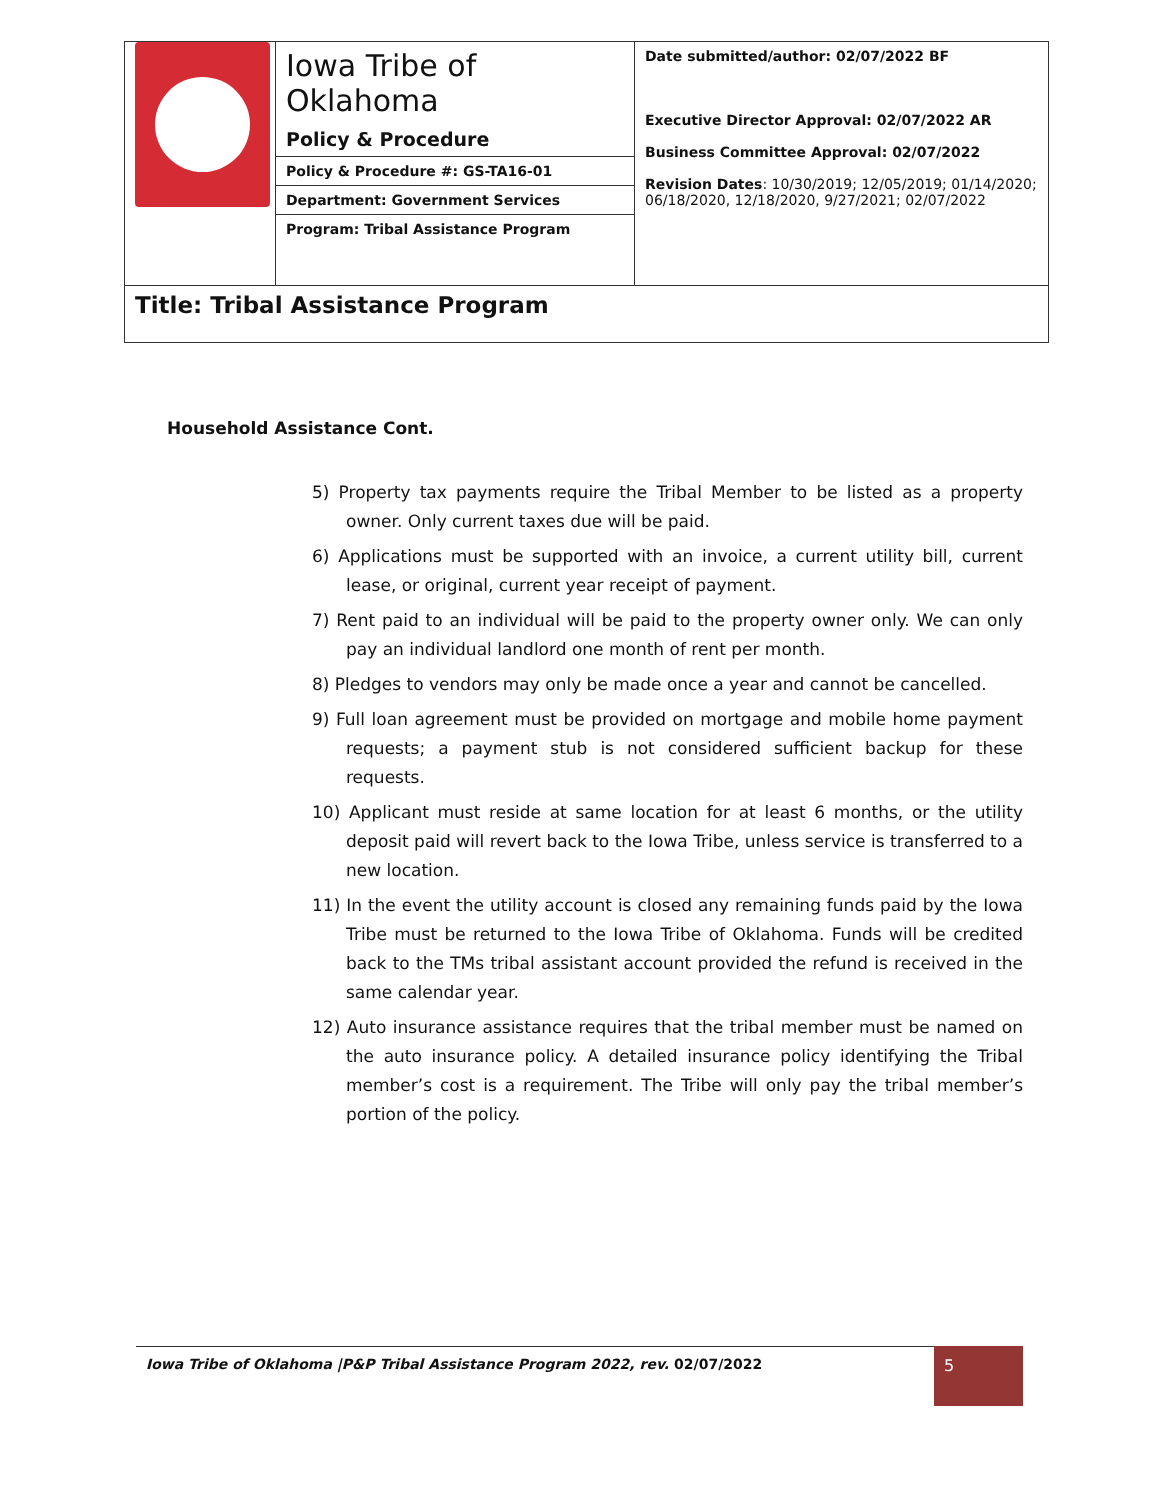| | Iowa Tribe of Oklahoma Policy & Procedure | Date submitted/author: 02/07/2022 BF Executive Director Approval: 02/07/2022 AR Business Committee Approval: 02/07/2022 Revision Dates : 10/30/2019; 12/05/2019; 01/14/2020; 06/18/2020, 12/18/2020, 9/27/2021; 02/07/2022 |
| | Policy & Procedure #: GS-TA16-01 | |
| | Department: Government Services | |
| | Program: Tribal Assistance Program | |
| Title: Tribal Assistance Program | | |
Household Assistance Cont.
5) Property tax payments require the Tribal Member to be listed as a property owner. Only current taxes due will be paid.
6) Applications must be supported with an invoice, a current utility bill, current lease, or original, current year receipt of payment.
7) Rent paid to an individual will be paid to the property owner only. We can only pay an individual landlord one month of rent per month.
8) Pledges to vendors may only be made once a year and cannot be cancelled.
9) Full loan agreement must be provided on mortgage and mobile home payment requests; a payment stub is not considered sufficient backup for these requests.
10) Applicant must reside at same location for at least 6 months, or the utility deposit paid will revert back to the Iowa Tribe, unless service is transferred to a new location.
11) In the event the utility account is closed any remaining funds paid by the Iowa Tribe must be returned to the Iowa Tribe of Oklahoma. Funds will be credited back to the TMs tribal assistant account provided the refund is received in the same calendar year.
12) Auto insurance assistance requires that the tribal member must be named on the auto insurance policy. A detailed insurance policy identifying the Tribal member’s cost is a requirement. The Tribe will only pay the tribal member’s portion of the policy.
Iowa Tribe of Oklahoma |P&P Tribal Assistance Program 2022, rev. 02/07/2022 5